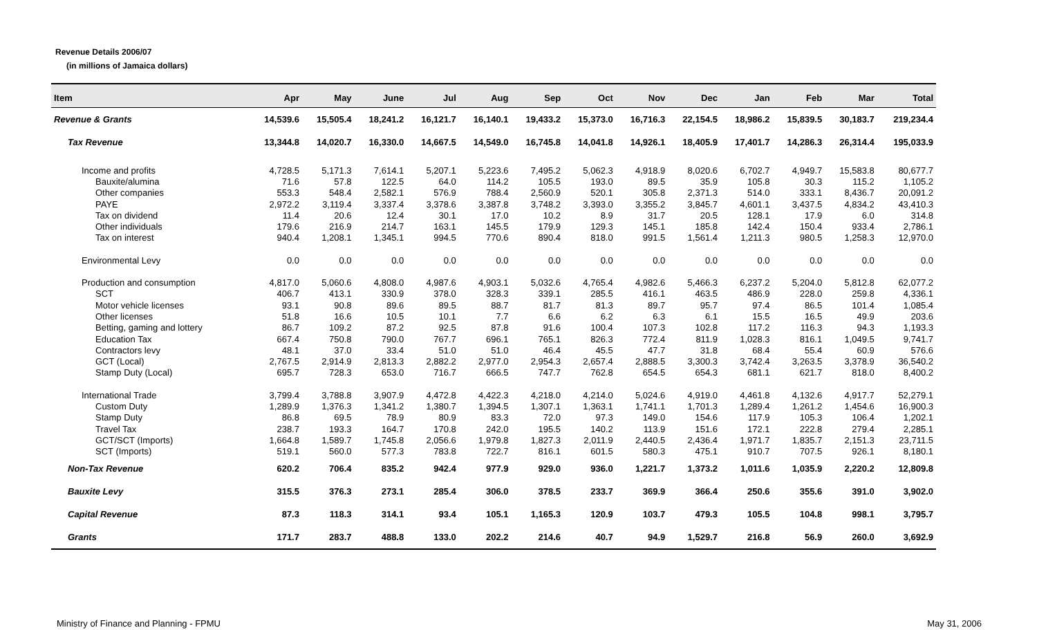Revenue Details 2006/07
(in millions of Jamaica dollars)
| Item | Apr | May | June | Jul | Aug | Sep | Oct | Nov | Dec | Jan | Feb | Mar | Total |
| --- | --- | --- | --- | --- | --- | --- | --- | --- | --- | --- | --- | --- | --- |
| Revenue & Grants | 14,539.6 | 15,505.4 | 18,241.2 | 16,121.7 | 16,140.1 | 19,433.2 | 15,373.0 | 16,716.3 | 22,154.5 | 18,986.2 | 15,839.5 | 30,183.7 | 219,234.4 |
| Tax Revenue | 13,344.8 | 14,020.7 | 16,330.0 | 14,667.5 | 14,549.0 | 16,745.8 | 14,041.8 | 14,926.1 | 18,405.9 | 17,401.7 | 14,286.3 | 26,314.4 | 195,033.9 |
| Income and profits | 4,728.5 | 5,171.3 | 7,614.1 | 5,207.1 | 5,223.6 | 7,495.2 | 5,062.3 | 4,918.9 | 8,020.6 | 6,702.7 | 4,949.7 | 15,583.8 | 80,677.7 |
| Bauxite/alumina | 71.6 | 57.8 | 122.5 | 64.0 | 114.2 | 105.5 | 193.0 | 89.5 | 35.9 | 105.8 | 30.3 | 115.2 | 1,105.2 |
| Other companies | 553.3 | 548.4 | 2,582.1 | 576.9 | 788.4 | 2,560.9 | 520.1 | 305.8 | 2,371.3 | 514.0 | 333.1 | 8,436.7 | 20,091.2 |
| PAYE | 2,972.2 | 3,119.4 | 3,337.4 | 3,378.6 | 3,387.8 | 3,748.2 | 3,393.0 | 3,355.2 | 3,845.7 | 4,601.1 | 3,437.5 | 4,834.2 | 43,410.3 |
| Tax on dividend | 11.4 | 20.6 | 12.4 | 30.1 | 17.0 | 10.2 | 8.9 | 31.7 | 20.5 | 128.1 | 17.9 | 6.0 | 314.8 |
| Other individuals | 179.6 | 216.9 | 214.7 | 163.1 | 145.5 | 179.9 | 129.3 | 145.1 | 185.8 | 142.4 | 150.4 | 933.4 | 2,786.1 |
| Tax on interest | 940.4 | 1,208.1 | 1,345.1 | 994.5 | 770.6 | 890.4 | 818.0 | 991.5 | 1,561.4 | 1,211.3 | 980.5 | 1,258.3 | 12,970.0 |
| Environmental Levy | 0.0 | 0.0 | 0.0 | 0.0 | 0.0 | 0.0 | 0.0 | 0.0 | 0.0 | 0.0 | 0.0 | 0.0 | 0.0 |
| Production and consumption | 4,817.0 | 5,060.6 | 4,808.0 | 4,987.6 | 4,903.1 | 5,032.6 | 4,765.4 | 4,982.6 | 5,466.3 | 6,237.2 | 5,204.0 | 5,812.8 | 62,077.2 |
| SCT | 406.7 | 413.1 | 330.9 | 378.0 | 328.3 | 339.1 | 285.5 | 416.1 | 463.5 | 486.9 | 228.0 | 259.8 | 4,336.1 |
| Motor vehicle licenses | 93.1 | 90.8 | 89.6 | 89.5 | 88.7 | 81.7 | 81.3 | 89.7 | 95.7 | 97.4 | 86.5 | 101.4 | 1,085.4 |
| Other licenses | 51.8 | 16.6 | 10.5 | 10.1 | 7.7 | 6.6 | 6.2 | 6.3 | 6.1 | 15.5 | 16.5 | 49.9 | 203.6 |
| Betting, gaming and lottery | 86.7 | 109.2 | 87.2 | 92.5 | 87.8 | 91.6 | 100.4 | 107.3 | 102.8 | 117.2 | 116.3 | 94.3 | 1,193.3 |
| Education Tax | 667.4 | 750.8 | 790.0 | 767.7 | 696.1 | 765.1 | 826.3 | 772.4 | 811.9 | 1,028.3 | 816.1 | 1,049.5 | 9,741.7 |
| Contractors levy | 48.1 | 37.0 | 33.4 | 51.0 | 51.0 | 46.4 | 45.5 | 47.7 | 31.8 | 68.4 | 55.4 | 60.9 | 576.6 |
| GCT (Local) | 2,767.5 | 2,914.9 | 2,813.3 | 2,882.2 | 2,977.0 | 2,954.3 | 2,657.4 | 2,888.5 | 3,300.3 | 3,742.4 | 3,263.5 | 3,378.9 | 36,540.2 |
| Stamp Duty (Local) | 695.7 | 728.3 | 653.0 | 716.7 | 666.5 | 747.7 | 762.8 | 654.5 | 654.3 | 681.1 | 621.7 | 818.0 | 8,400.2 |
| International Trade | 3,799.4 | 3,788.8 | 3,907.9 | 4,472.8 | 4,422.3 | 4,218.0 | 4,214.0 | 5,024.6 | 4,919.0 | 4,461.8 | 4,132.6 | 4,917.7 | 52,279.1 |
| Custom Duty | 1,289.9 | 1,376.3 | 1,341.2 | 1,380.7 | 1,394.5 | 1,307.1 | 1,363.1 | 1,741.1 | 1,701.3 | 1,289.4 | 1,261.2 | 1,454.6 | 16,900.3 |
| Stamp Duty | 86.8 | 69.5 | 78.9 | 80.9 | 83.3 | 72.0 | 97.3 | 149.0 | 154.6 | 117.9 | 105.3 | 106.4 | 1,202.1 |
| Travel Tax | 238.7 | 193.3 | 164.7 | 170.8 | 242.0 | 195.5 | 140.2 | 113.9 | 151.6 | 172.1 | 222.8 | 279.4 | 2,285.1 |
| GCT/SCT (Imports) | 1,664.8 | 1,589.7 | 1,745.8 | 2,056.6 | 1,979.8 | 1,827.3 | 2,011.9 | 2,440.5 | 2,436.4 | 1,971.7 | 1,835.7 | 2,151.3 | 23,711.5 |
| SCT (Imports) | 519.1 | 560.0 | 577.3 | 783.8 | 722.7 | 816.1 | 601.5 | 580.3 | 475.1 | 910.7 | 707.5 | 926.1 | 8,180.1 |
| Non-Tax Revenue | 620.2 | 706.4 | 835.2 | 942.4 | 977.9 | 929.0 | 936.0 | 1,221.7 | 1,373.2 | 1,011.6 | 1,035.9 | 2,220.2 | 12,809.8 |
| Bauxite Levy | 315.5 | 376.3 | 273.1 | 285.4 | 306.0 | 378.5 | 233.7 | 369.9 | 366.4 | 250.6 | 355.6 | 391.0 | 3,902.0 |
| Capital Revenue | 87.3 | 118.3 | 314.1 | 93.4 | 105.1 | 1,165.3 | 120.9 | 103.7 | 479.3 | 105.5 | 104.8 | 998.1 | 3,795.7 |
| Grants | 171.7 | 283.7 | 488.8 | 133.0 | 202.2 | 214.6 | 40.7 | 94.9 | 1,529.7 | 216.8 | 56.9 | 260.0 | 3,692.9 |
Ministry of Finance and Planning - FPMU
May 31, 2006